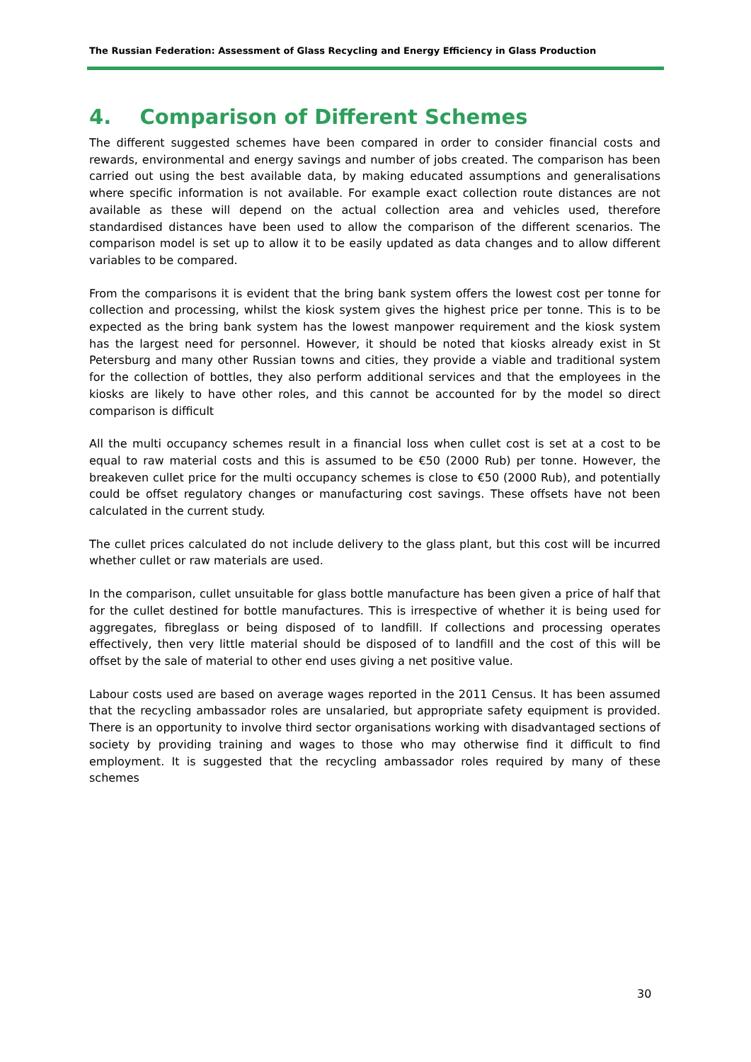The Russian Federation: Assessment of Glass Recycling and Energy Efficiency in Glass Production
4. Comparison of Different Schemes
The different suggested schemes have been compared in order to consider financial costs and rewards, environmental and energy savings and number of jobs created. The comparison has been carried out using the best available data, by making educated assumptions and generalisations where specific information is not available. For example exact collection route distances are not available as these will depend on the actual collection area and vehicles used, therefore standardised distances have been used to allow the comparison of the different scenarios. The comparison model is set up to allow it to be easily updated as data changes and to allow different variables to be compared.
From the comparisons it is evident that the bring bank system offers the lowest cost per tonne for collection and processing, whilst the kiosk system gives the highest price per tonne. This is to be expected as the bring bank system has the lowest manpower requirement and the kiosk system has the largest need for personnel. However, it should be noted that kiosks already exist in St Petersburg and many other Russian towns and cities, they provide a viable and traditional system for the collection of bottles, they also perform additional services and that the employees in the kiosks are likely to have other roles, and this cannot be accounted for by the model so direct comparison is difficult
All the multi occupancy schemes result in a financial loss when cullet cost is set at a cost to be equal to raw material costs and this is assumed to be €50 (2000 Rub) per tonne. However, the breakeven cullet price for the multi occupancy schemes is close to €50 (2000 Rub), and potentially could be offset regulatory changes or manufacturing cost savings. These offsets have not been calculated in the current study.
The cullet prices calculated do not include delivery to the glass plant, but this cost will be incurred whether cullet or raw materials are used.
In the comparison, cullet unsuitable for glass bottle manufacture has been given a price of half that for the cullet destined for bottle manufactures. This is irrespective of whether it is being used for aggregates, fibreglass or being disposed of to landfill. If collections and processing operates effectively, then very little material should be disposed of to landfill and the cost of this will be offset by the sale of material to other end uses giving a net positive value.
Labour costs used are based on average wages reported in the 2011 Census. It has been assumed that the recycling ambassador roles are unsalaried, but appropriate safety equipment is provided. There is an opportunity to involve third sector organisations working with disadvantaged sections of society by providing training and wages to those who may otherwise find it difficult to find employment. It is suggested that the recycling ambassador roles required by many of these schemes
30